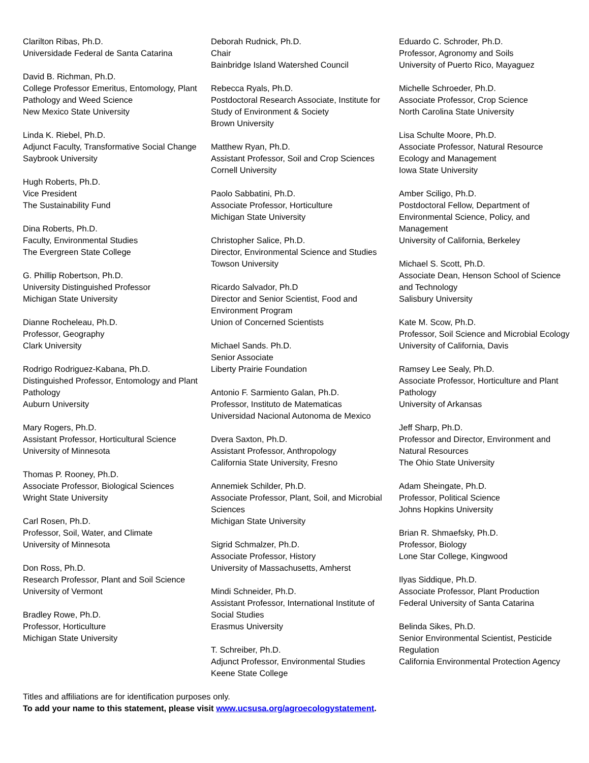Clarilton Ribas, Ph.D.
Universidade Federal de Santa Catarina
David B. Richman, Ph.D.
College Professor Emeritus, Entomology, Plant Pathology and Weed Science
New Mexico State University
Linda K. Riebel, Ph.D.
Adjunct Faculty, Transformative Social Change
Saybrook University
Hugh Roberts, Ph.D.
Vice President
The Sustainability Fund
Dina Roberts, Ph.D.
Faculty, Environmental Studies
The Evergreen State College
G. Phillip Robertson, Ph.D.
University Distinguished Professor
Michigan State University
Dianne Rocheleau, Ph.D.
Professor, Geography
Clark University
Rodrigo Rodriguez-Kabana, Ph.D.
Distinguished Professor, Entomology and Plant Pathology
Auburn University
Mary Rogers, Ph.D.
Assistant Professor, Horticultural Science
University of Minnesota
Thomas P. Rooney, Ph.D.
Associate Professor, Biological Sciences
Wright State University
Carl Rosen, Ph.D.
Professor, Soil, Water, and Climate
University of Minnesota
Don Ross, Ph.D.
Research Professor, Plant and Soil Science
University of Vermont
Bradley Rowe, Ph.D.
Professor, Horticulture
Michigan State University
Deborah Rudnick, Ph.D.
Chair
Bainbridge Island Watershed Council
Rebecca Ryals, Ph.D.
Postdoctoral Research Associate, Institute for Study of Environment & Society
Brown University
Matthew Ryan, Ph.D.
Assistant Professor, Soil and Crop Sciences
Cornell University
Paolo Sabbatini, Ph.D.
Associate Professor, Horticulture
Michigan State University
Christopher Salice, Ph.D.
Director, Environmental Science and Studies
Towson University
Ricardo Salvador, Ph.D
Director and Senior Scientist, Food and Environment Program
Union of Concerned Scientists
Michael Sands. Ph.D.
Senior Associate
Liberty Prairie Foundation
Antonio F. Sarmiento Galan, Ph.D.
Professor, Instituto de Matematicas
Universidad Nacional Autonoma de Mexico
Dvera Saxton, Ph.D.
Assistant Professor, Anthropology
California State University, Fresno
Annemiek Schilder, Ph.D.
Associate Professor, Plant, Soil, and Microbial Sciences
Michigan State University
Sigrid Schmalzer, Ph.D.
Associate Professor, History
University of Massachusetts, Amherst
Mindi Schneider, Ph.D.
Assistant Professor, International Institute of Social Studies
Erasmus University
T. Schreiber, Ph.D.
Adjunct Professor, Environmental Studies
Keene State College
Eduardo C. Schroder, Ph.D.
Professor, Agronomy and Soils
University of Puerto Rico, Mayaguez
Michelle Schroeder, Ph.D.
Associate Professor, Crop Science
North Carolina State University
Lisa Schulte Moore, Ph.D.
Associate Professor, Natural Resource Ecology and Management
Iowa State University
Amber Sciligo, Ph.D.
Postdoctoral Fellow, Department of Environmental Science, Policy, and Management
University of California, Berkeley
Michael S. Scott, Ph.D.
Associate Dean, Henson School of Science and Technology
Salisbury University
Kate M. Scow, Ph.D.
Professor, Soil Science and Microbial Ecology
University of California, Davis
Ramsey Lee Sealy, Ph.D.
Associate Professor, Horticulture and Plant Pathology
University of Arkansas
Jeff Sharp, Ph.D.
Professor and Director, Environment and Natural Resources
The Ohio State University
Adam Sheingate, Ph.D.
Professor, Political Science
Johns Hopkins University
Brian R. Shmaefsky, Ph.D.
Professor, Biology
Lone Star College, Kingwood
Ilyas Siddique, Ph.D.
Associate Professor, Plant Production
Federal University of Santa Catarina
Belinda Sikes, Ph.D.
Senior Environmental Scientist, Pesticide Regulation
California Environmental Protection Agency
Titles and affiliations are for identification purposes only.
To add your name to this statement, please visit www.ucsusa.org/agroecologystatement.